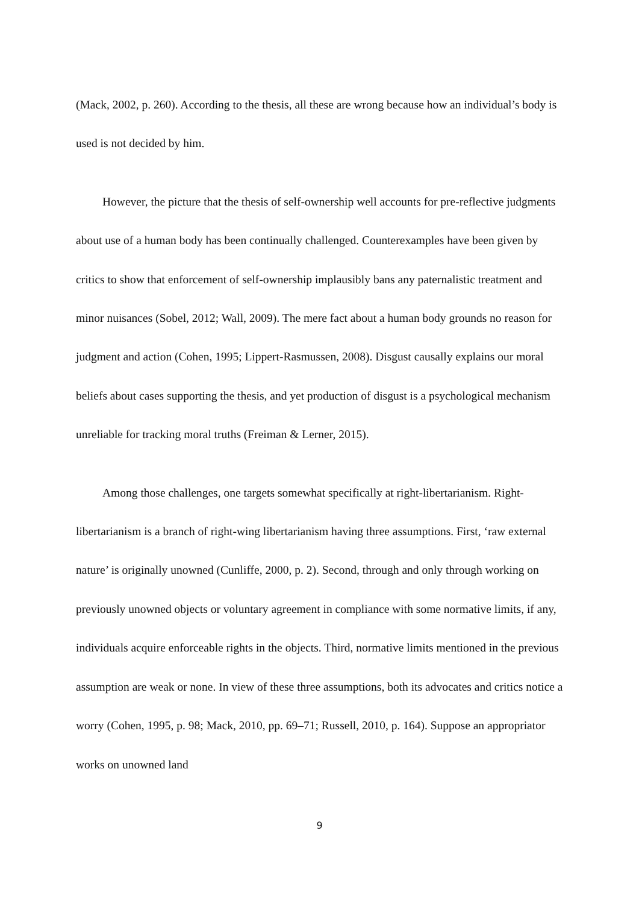(Mack, 2002, p. 260). According to the thesis, all these are wrong because how an individual’s body is used is not decided by him.
However, the picture that the thesis of self-ownership well accounts for pre-reflective judgments about use of a human body has been continually challenged. Counterexamples have been given by critics to show that enforcement of self-ownership implausibly bans any paternalistic treatment and minor nuisances (Sobel, 2012; Wall, 2009). The mere fact about a human body grounds no reason for judgment and action (Cohen, 1995; Lippert-Rasmussen, 2008). Disgust causally explains our moral beliefs about cases supporting the thesis, and yet production of disgust is a psychological mechanism unreliable for tracking moral truths (Freiman & Lerner, 2015).
Among those challenges, one targets somewhat specifically at right-libertarianism. Right-libertarianism is a branch of right-wing libertarianism having three assumptions. First, ‘raw external nature’ is originally unowned (Cunliffe, 2000, p. 2). Second, through and only through working on previously unowned objects or voluntary agreement in compliance with some normative limits, if any, individuals acquire enforceable rights in the objects. Third, normative limits mentioned in the previous assumption are weak or none. In view of these three assumptions, both its advocates and critics notice a worry (Cohen, 1995, p. 98; Mack, 2010, pp. 69–71; Russell, 2010, p. 164). Suppose an appropriator works on unowned land
9